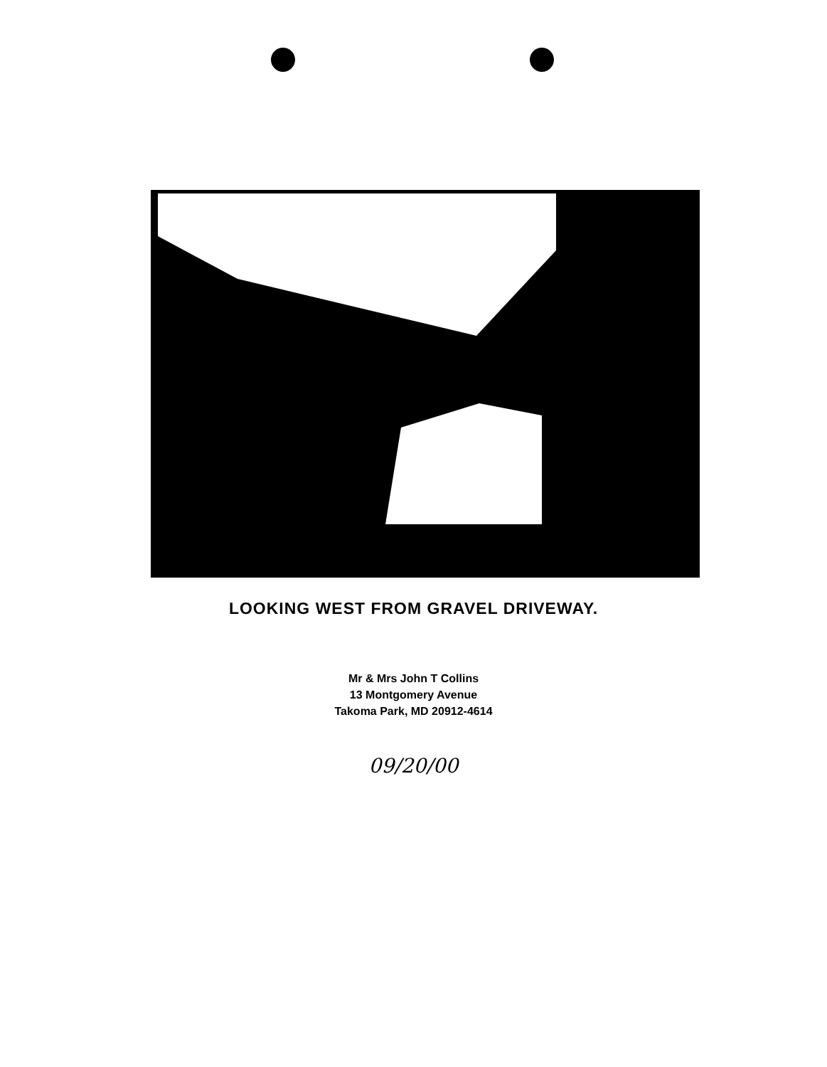LOOKING WEST FROM GRAVEL DRIVEWAY.
Mr & Mrs John T Collins
13 Montgomery Avenue
Takoma Park, MD 20912-4614
09/20/00